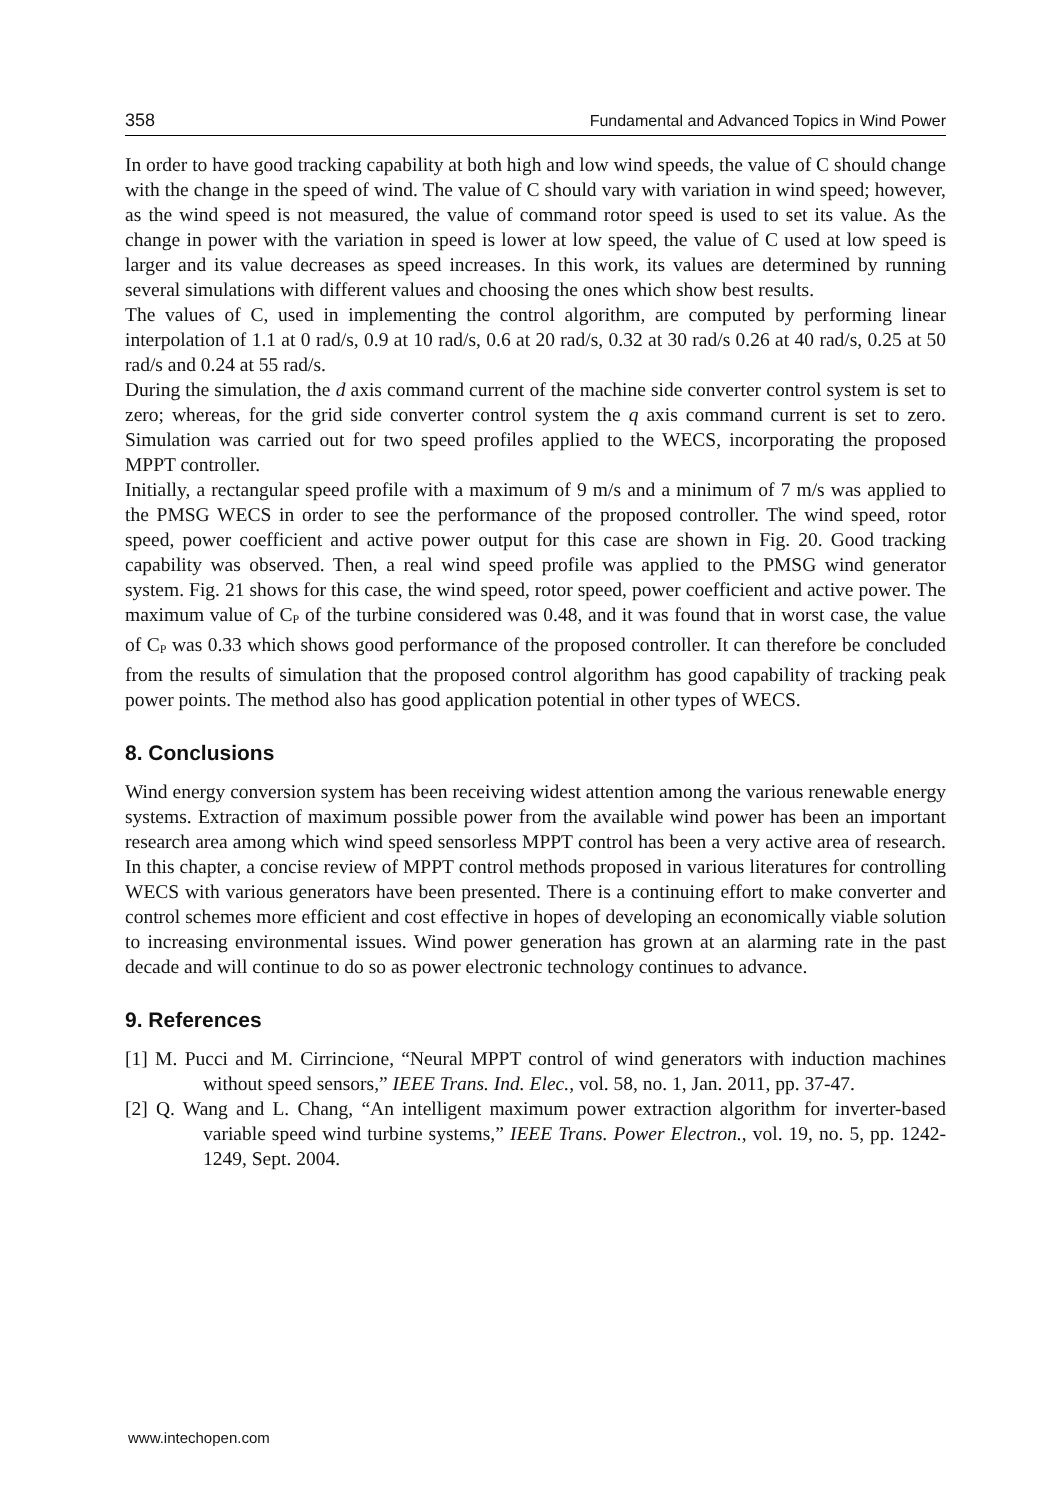358 Fundamental and Advanced Topics in Wind Power
In order to have good tracking capability at both high and low wind speeds, the value of C should change with the change in the speed of wind. The value of C should vary with variation in wind speed; however, as the wind speed is not measured, the value of command rotor speed is used to set its value. As the change in power with the variation in speed is lower at low speed, the value of C used at low speed is larger and its value decreases as speed increases. In this work, its values are determined by running several simulations with different values and choosing the ones which show best results.
The values of C, used in implementing the control algorithm, are computed by performing linear interpolation of 1.1 at 0 rad/s, 0.9 at 10 rad/s, 0.6 at 20 rad/s, 0.32 at 30 rad/s 0.26 at 40 rad/s, 0.25 at 50 rad/s and 0.24 at 55 rad/s.
During the simulation, the d axis command current of the machine side converter control system is set to zero; whereas, for the grid side converter control system the q axis command current is set to zero. Simulation was carried out for two speed profiles applied to the WECS, incorporating the proposed MPPT controller.
Initially, a rectangular speed profile with a maximum of 9 m/s and a minimum of 7 m/s was applied to the PMSG WECS in order to see the performance of the proposed controller. The wind speed, rotor speed, power coefficient and active power output for this case are shown in Fig. 20. Good tracking capability was observed. Then, a real wind speed profile was applied to the PMSG wind generator system. Fig. 21 shows for this case, the wind speed, rotor speed, power coefficient and active power. The maximum value of C<sub>P</sub> of the turbine considered was 0.48, and it was found that in worst case, the value of C<sub>P</sub> was 0.33 which shows good performance of the proposed controller. It can therefore be concluded from the results of simulation that the proposed control algorithm has good capability of tracking peak power points. The method also has good application potential in other types of WECS.
8. Conclusions
Wind energy conversion system has been receiving widest attention among the various renewable energy systems. Extraction of maximum possible power from the available wind power has been an important research area among which wind speed sensorless MPPT control has been a very active area of research. In this chapter, a concise review of MPPT control methods proposed in various literatures for controlling WECS with various generators have been presented. There is a continuing effort to make converter and control schemes more efficient and cost effective in hopes of developing an economically viable solution to increasing environmental issues. Wind power generation has grown at an alarming rate in the past decade and will continue to do so as power electronic technology continues to advance.
9. References
[1] M. Pucci and M. Cirrincione, “Neural MPPT control of wind generators with induction machines without speed sensors,” IEEE Trans. Ind. Elec., vol. 58, no. 1, Jan. 2011, pp. 37-47.
[2] Q. Wang and L. Chang, “An intelligent maximum power extraction algorithm for inverter-based variable speed wind turbine systems,” IEEE Trans. Power Electron., vol. 19, no. 5, pp. 1242-1249, Sept. 2004.
www.intechopen.com